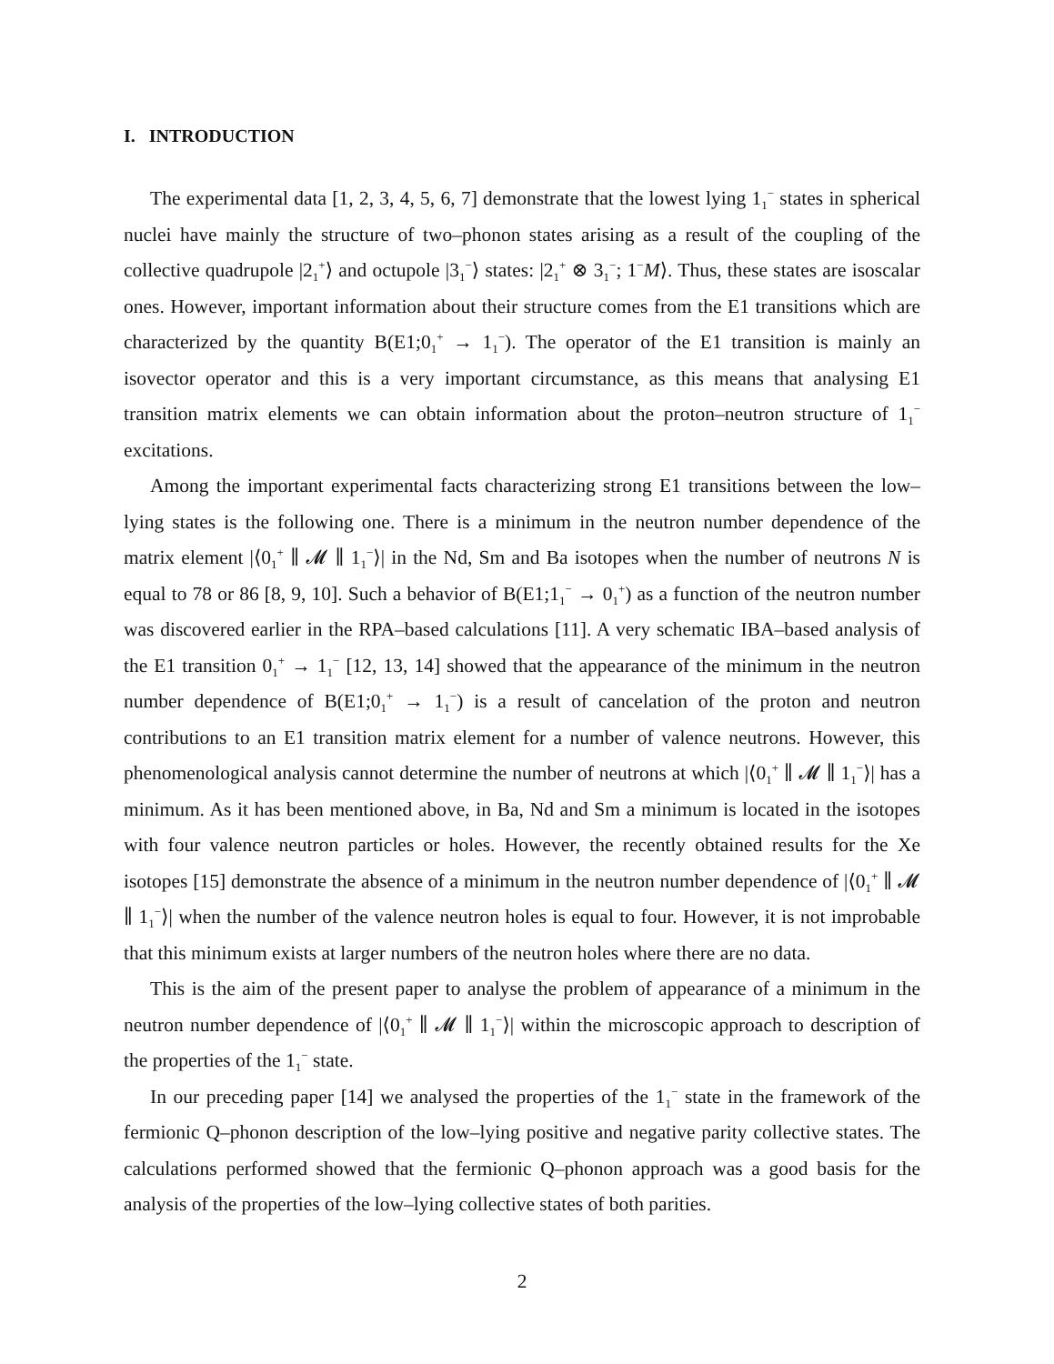I. INTRODUCTION
The experimental data [1, 2, 3, 4, 5, 6, 7] demonstrate that the lowest lying 1<sub>1</sub><sup>−</sup> states in spherical nuclei have mainly the structure of two–phonon states arising as a result of the coupling of the collective quadrupole |2<sub>1</sub><sup>+</sup>⟩ and octupole |3<sub>1</sub><sup>−</sup>⟩ states: |2<sub>1</sub><sup>+</sup> ⊗ 3<sub>1</sub><sup>−</sup>; 1<sup>−</sup>M⟩. Thus, these states are isoscalar ones. However, important information about their structure comes from the E1 transitions which are characterized by the quantity B(E1;0<sub>1</sub><sup>+</sup> → 1<sub>1</sub><sup>−</sup>). The operator of the E1 transition is mainly an isovector operator and this is a very important circumstance, as this means that analysing E1 transition matrix elements we can obtain information about the proton–neutron structure of 1<sub>1</sub><sup>−</sup> excitations.
Among the important experimental facts characterizing strong E1 transitions between the low–lying states is the following one. There is a minimum in the neutron number dependence of the matrix element |⟨0<sub>1</sub><sup>+</sup> ∥ 𝓜 ∥ 1<sub>1</sub><sup>−</sup>⟩| in the Nd, Sm and Ba isotopes when the number of neutrons N is equal to 78 or 86 [8, 9, 10]. Such a behavior of B(E1;1<sub>1</sub><sup>−</sup> → 0<sub>1</sub><sup>+</sup>) as a function of the neutron number was discovered earlier in the RPA–based calculations [11]. A very schematic IBA–based analysis of the E1 transition 0<sub>1</sub><sup>+</sup> → 1<sub>1</sub><sup>−</sup> [12, 13, 14] showed that the appearance of the minimum in the neutron number dependence of B(E1;0<sub>1</sub><sup>+</sup> → 1<sub>1</sub><sup>−</sup>) is a result of cancelation of the proton and neutron contributions to an E1 transition matrix element for a number of valence neutrons. However, this phenomenological analysis cannot determine the number of neutrons at which |⟨0<sub>1</sub><sup>+</sup> ∥ 𝓜 ∥ 1<sub>1</sub><sup>−</sup>⟩| has a minimum. As it has been mentioned above, in Ba, Nd and Sm a minimum is located in the isotopes with four valence neutron particles or holes. However, the recently obtained results for the Xe isotopes [15] demonstrate the absence of a minimum in the neutron number dependence of |⟨0<sub>1</sub><sup>+</sup> ∥ 𝓜 ∥ 1<sub>1</sub><sup>−</sup>⟩| when the number of the valence neutron holes is equal to four. However, it is not improbable that this minimum exists at larger numbers of the neutron holes where there are no data.
This is the aim of the present paper to analyse the problem of appearance of a minimum in the neutron number dependence of |⟨0<sub>1</sub><sup>+</sup> ∥ 𝓜 ∥ 1<sub>1</sub><sup>−</sup>⟩| within the microscopic approach to description of the properties of the 1<sub>1</sub><sup>−</sup> state.
In our preceding paper [14] we analysed the properties of the 1<sub>1</sub><sup>−</sup> state in the framework of the fermionic Q–phonon description of the low–lying positive and negative parity collective states. The calculations performed showed that the fermionic Q–phonon approach was a good basis for the analysis of the properties of the low–lying collective states of both parities.
2